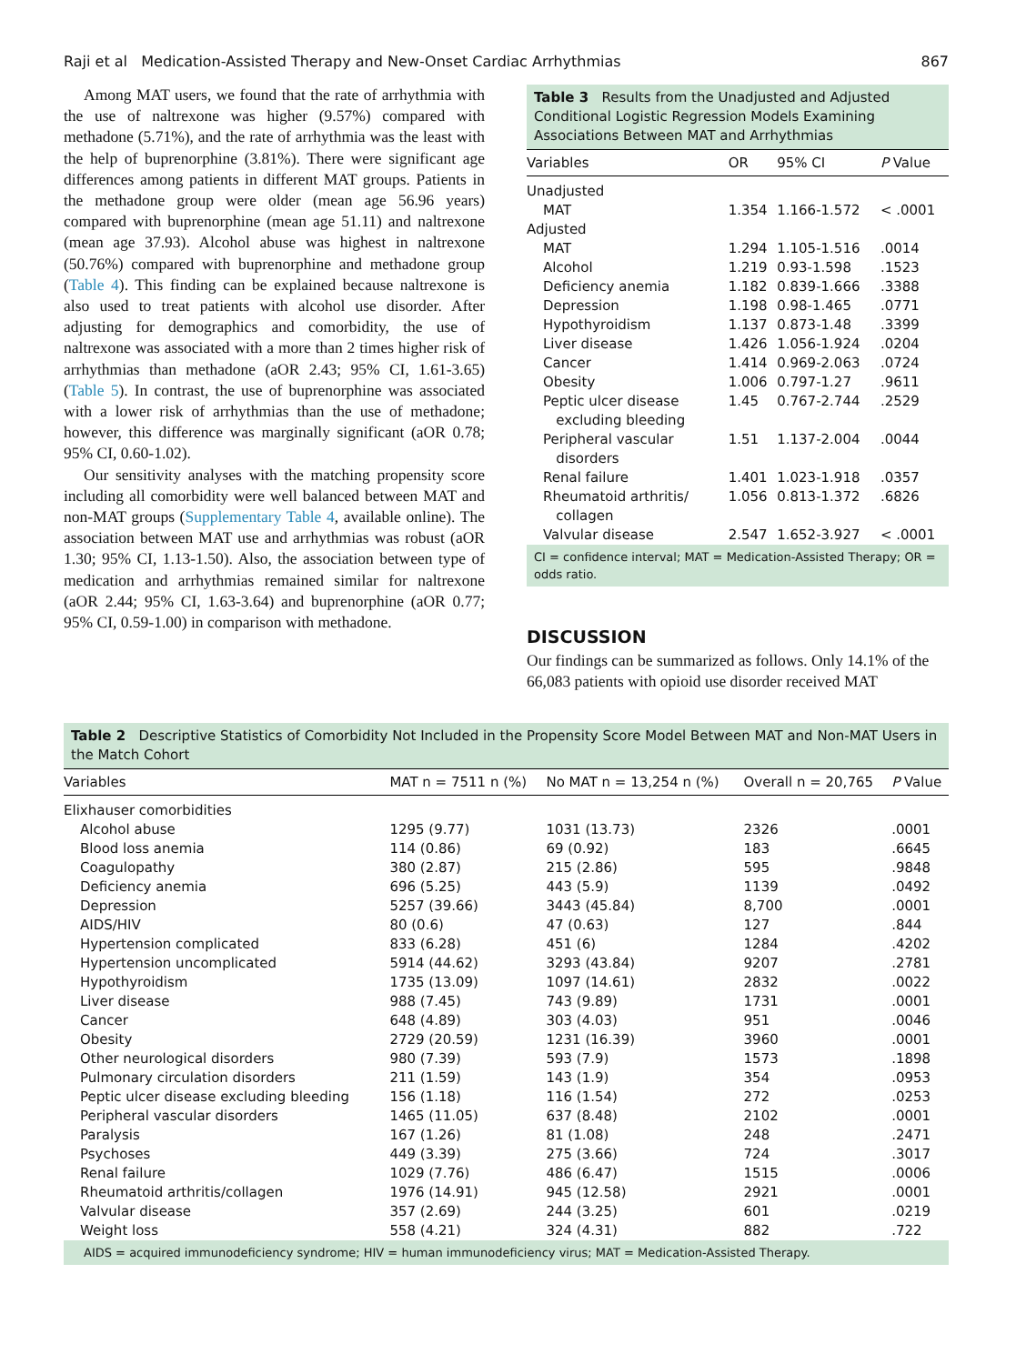Raji et al Medication-Assisted Therapy and New-Onset Cardiac Arrhythmias 867
Among MAT users, we found that the rate of arrhythmia with the use of naltrexone was higher (9.57%) compared with methadone (5.71%), and the rate of arrhythmia was the least with the help of buprenorphine (3.81%). There were significant age differences among patients in different MAT groups. Patients in the methadone group were older (mean age 56.96 years) compared with buprenorphine (mean age 51.11) and naltrexone (mean age 37.93). Alcohol abuse was highest in naltrexone (50.76%) compared with buprenorphine and methadone group (Table 4). This finding can be explained because naltrexone is also used to treat patients with alcohol use disorder. After adjusting for demographics and comorbidity, the use of naltrexone was associated with a more than 2 times higher risk of arrhythmias than methadone (aOR 2.43; 95% CI, 1.61-3.65) (Table 5). In contrast, the use of buprenorphine was associated with a lower risk of arrhythmias than the use of methadone; however, this difference was marginally significant (aOR 0.78; 95% CI, 0.60-1.02).
Our sensitivity analyses with the matching propensity score including all comorbidity were well balanced between MAT and non-MAT groups (Supplementary Table 4, available online). The association between MAT use and arrhythmias was robust (aOR 1.30; 95% CI, 1.13-1.50). Also, the association between type of medication and arrhythmias remained similar for naltrexone (aOR 2.44; 95% CI, 1.63-3.64) and buprenorphine (aOR 0.77; 95% CI, 0.59-1.00) in comparison with methadone.
Table 3 Results from the Unadjusted and Adjusted Conditional Logistic Regression Models Examining Associations Between MAT and Arrhythmias
| Variables | OR | 95% CI | P Value |
| --- | --- | --- | --- |
| Unadjusted | | | |
| MAT | 1.354 | 1.166-1.572 | < .0001 |
| Adjusted | | | |
| MAT | 1.294 | 1.105-1.516 | .0014 |
| Alcohol | 1.219 | 0.93-1.598 | .1523 |
| Deficiency anemia | 1.182 | 0.839-1.666 | .3388 |
| Depression | 1.198 | 0.98-1.465 | .0771 |
| Hypothyroidism | 1.137 | 0.873-1.48 | .3399 |
| Liver disease | 1.426 | 1.056-1.924 | .0204 |
| Cancer | 1.414 | 0.969-2.063 | .0724 |
| Obesity | 1.006 | 0.797-1.27 | .9611 |
| Peptic ulcer disease excluding bleeding | 1.45 | 0.767-2.744 | .2529 |
| Peripheral vascular disorders | 1.51 | 1.137-2.004 | .0044 |
| Renal failure | 1.401 | 1.023-1.918 | .0357 |
| Rheumatoid arthritis/ collagen | 1.056 | 0.813-1.372 | .6826 |
| Valvular disease | 2.547 | 1.652-3.927 | < .0001 |
CI = confidence interval; MAT = Medication-Assisted Therapy; OR = odds ratio.
DISCUSSION
Our findings can be summarized as follows. Only 14.1% of the 66,083 patients with opioid use disorder received MAT
Table 2 Descriptive Statistics of Comorbidity Not Included in the Propensity Score Model Between MAT and Non-MAT Users in the Match Cohort
| Variables | MAT n = 7511 n (%) | No MAT n = 13,254 n (%) | Overall n = 20,765 | P Value |
| --- | --- | --- | --- | --- |
| Elixhauser comorbidities | | | | |
| Alcohol abuse | 1295 (9.77) | 1031 (13.73) | 2326 | .0001 |
| Blood loss anemia | 114 (0.86) | 69 (0.92) | 183 | .6645 |
| Coagulopathy | 380 (2.87) | 215 (2.86) | 595 | .9848 |
| Deficiency anemia | 696 (5.25) | 443 (5.9) | 1139 | .0492 |
| Depression | 5257 (39.66) | 3443 (45.84) | 8,700 | .0001 |
| AIDS/HIV | 80 (0.6) | 47 (0.63) | 127 | .844 |
| Hypertension complicated | 833 (6.28) | 451 (6) | 1284 | .4202 |
| Hypertension uncomplicated | 5914 (44.62) | 3293 (43.84) | 9207 | .2781 |
| Hypothyroidism | 1735 (13.09) | 1097 (14.61) | 2832 | .0022 |
| Liver disease | 988 (7.45) | 743 (9.89) | 1731 | .0001 |
| Cancer | 648 (4.89) | 303 (4.03) | 951 | .0046 |
| Obesity | 2729 (20.59) | 1231 (16.39) | 3960 | .0001 |
| Other neurological disorders | 980 (7.39) | 593 (7.9) | 1573 | .1898 |
| Pulmonary circulation disorders | 211 (1.59) | 143 (1.9) | 354 | .0953 |
| Peptic ulcer disease excluding bleeding | 156 (1.18) | 116 (1.54) | 272 | .0253 |
| Peripheral vascular disorders | 1465 (11.05) | 637 (8.48) | 2102 | .0001 |
| Paralysis | 167 (1.26) | 81 (1.08) | 248 | .2471 |
| Psychoses | 449 (3.39) | 275 (3.66) | 724 | .3017 |
| Renal failure | 1029 (7.76) | 486 (6.47) | 1515 | .0006 |
| Rheumatoid arthritis/collagen | 1976 (14.91) | 945 (12.58) | 2921 | .0001 |
| Valvular disease | 357 (2.69) | 244 (3.25) | 601 | .0219 |
| Weight loss | 558 (4.21) | 324 (4.31) | 882 | .722 |
AIDS = acquired immunodeficiency syndrome; HIV = human immunodeficiency virus; MAT = Medication-Assisted Therapy.